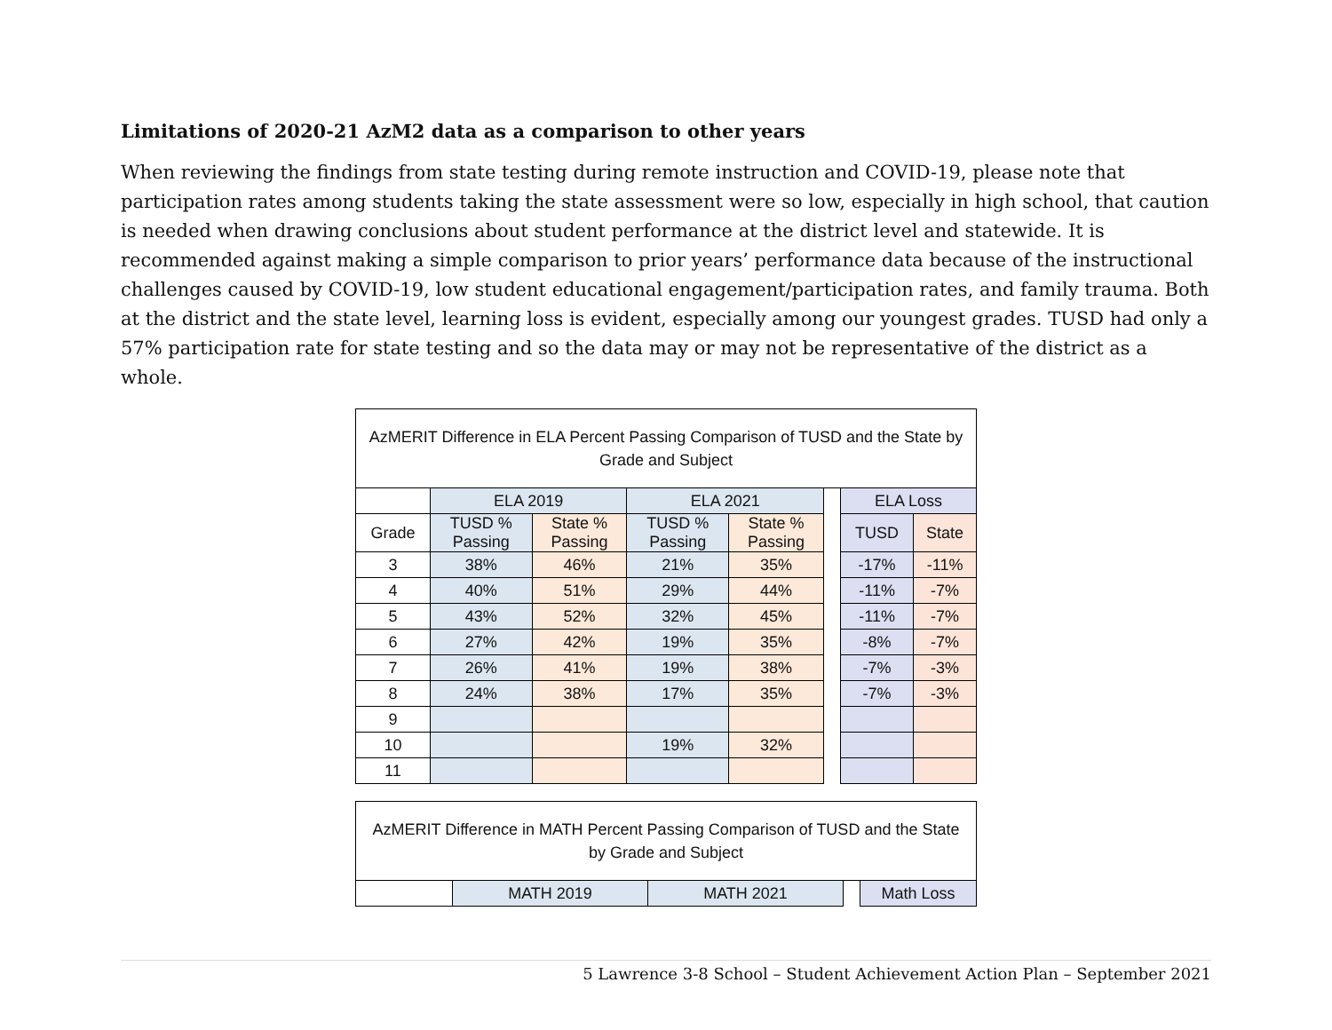Limitations of 2020-21 AzM2 data as a comparison to other years
When reviewing the findings from state testing during remote instruction and COVID-19, please note that participation rates among students taking the state assessment were so low, especially in high school, that caution is needed when drawing conclusions about student performance at the district level and statewide. It is recommended against making a simple comparison to prior years’ performance data because of the instructional challenges caused by COVID-19, low student educational engagement/participation rates, and family trauma. Both at the district and the state level, learning loss is evident, especially among our youngest grades. TUSD had only a 57% participation rate for state testing and so the data may or may not be representative of the district as a whole.
| AzMERIT Difference in ELA Percent Passing Comparison of TUSD and the State by Grade and Subject | | | | | | | |
| | ELA 2019 | | ELA 2021 | | | ELA Loss | |
| Grade | TUSD % Passing | State % Passing | TUSD % Passing | State % Passing | | TUSD | State |
| 3 | 38% | 46% | 21% | 35% | | -17% | -11% |
| 4 | 40% | 51% | 29% | 44% | | -11% | -7% |
| 5 | 43% | 52% | 32% | 45% | | -11% | -7% |
| 6 | 27% | 42% | 19% | 35% | | -8% | -7% |
| 7 | 26% | 41% | 19% | 38% | | -7% | -3% |
| 8 | 24% | 38% | 17% | 35% | | -7% | -3% |
| 9 | | | | | | | |
| 10 | | | 19% | 32% | | | |
| 11 | | | | | | | |
| AzMERIT Difference in MATH Percent Passing Comparison of TUSD and the State by Grade and Subject | | | | |
| | MATH 2019 | MATH 2021 | | Math Loss |
5 Lawrence 3-8 School – Student Achievement Action Plan – September 2021